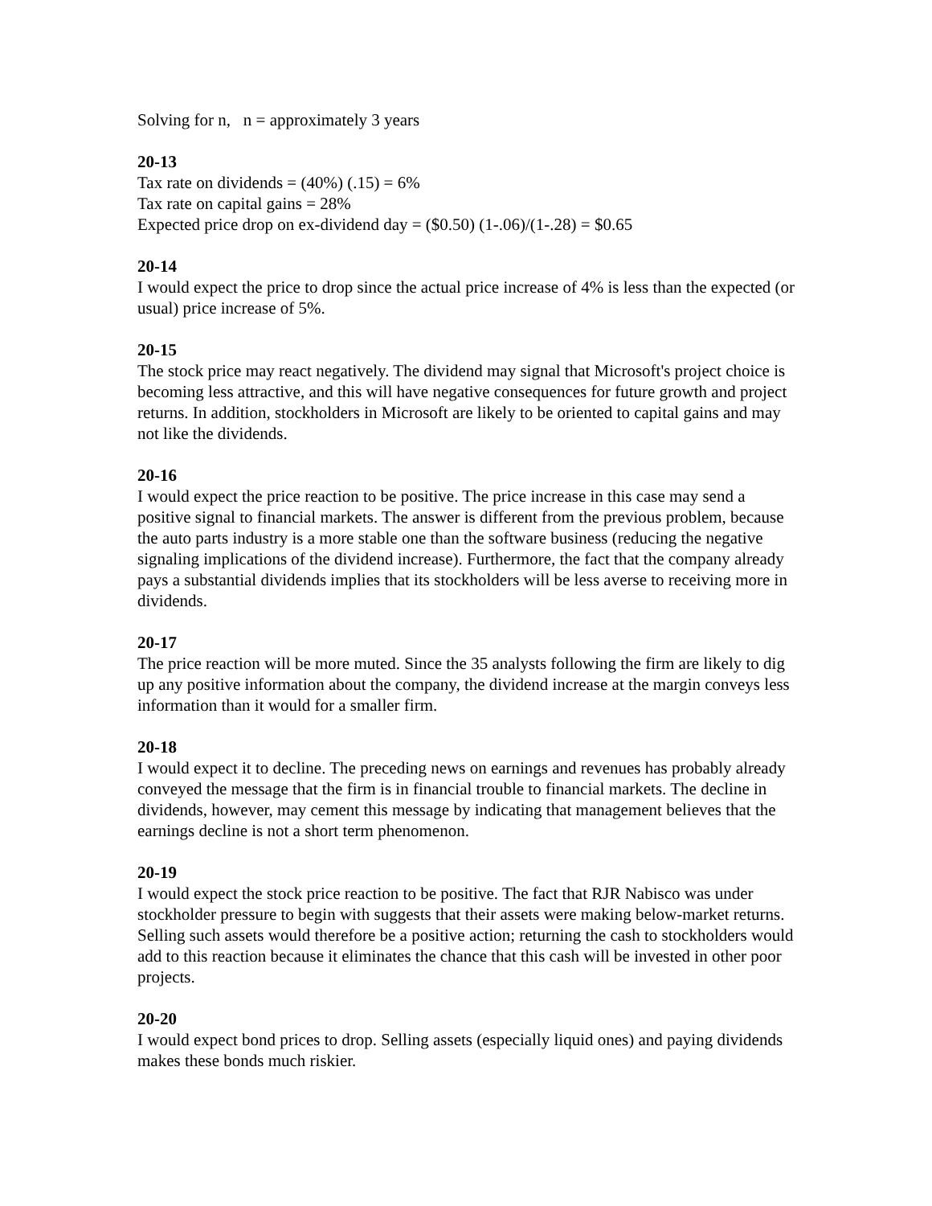Solving for n, n = approximately 3 years
20-13
Tax rate on dividends = (40%) (.15) = 6%
Tax rate on capital gains = 28%
Expected price drop on ex-dividend day = ($0.50) (1-.06)/(1-.28) = $0.65
20-14
I would expect the price to drop since the actual price increase of 4% is less than the expected (or usual) price increase of 5%.
20-15
The stock price may react negatively. The dividend may signal that Microsoft's project choice is becoming less attractive, and this will have negative consequences for future growth and project returns. In addition, stockholders in Microsoft are likely to be oriented to capital gains and may not like the dividends.
20-16
I would expect the price reaction to be positive. The price increase in this case may send a positive signal to financial markets. The answer is different from the previous problem, because the auto parts industry is a more stable one than the software business (reducing the negative signaling implications of the dividend increase). Furthermore, the fact that the company already pays a substantial dividends implies that its stockholders will be less averse to receiving more in dividends.
20-17
The price reaction will be more muted. Since the 35 analysts following the firm are likely to dig up any positive information about the company, the dividend increase at the margin conveys less information than it would for a smaller firm.
20-18
I would expect it to decline. The preceding news on earnings and revenues has probably already conveyed the message that the firm is in financial trouble to financial markets. The decline in dividends, however, may cement this message by indicating that management believes that the earnings decline is not a short term phenomenon.
20-19
I would expect the stock price reaction to be positive. The fact that RJR Nabisco was under stockholder pressure to begin with suggests that their assets were making below-market returns. Selling such assets would therefore be a positive action; returning the cash to stockholders would add to this reaction because it eliminates the chance that this cash will be invested in other poor projects.
20-20
I would expect bond prices to drop. Selling assets (especially liquid ones) and paying dividends makes these bonds much riskier.